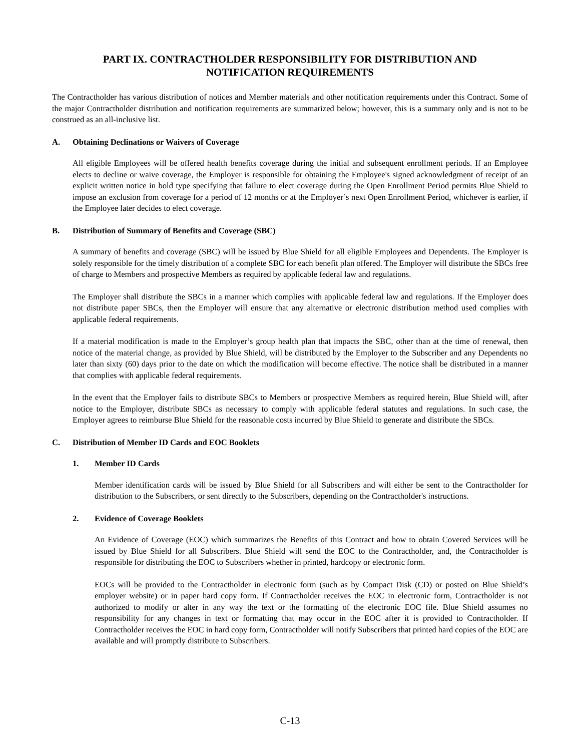PART IX. CONTRACTHOLDER RESPONSIBILITY FOR DISTRIBUTION AND
NOTIFICATION REQUIREMENTS
The Contractholder has various distribution of notices and Member materials and other notification requirements under this Contract. Some of the major Contractholder distribution and notification requirements are summarized below; however, this is a summary only and is not to be construed as an all-inclusive list.
A. Obtaining Declinations or Waivers of Coverage
All eligible Employees will be offered health benefits coverage during the initial and subsequent enrollment periods. If an Employee elects to decline or waive coverage, the Employer is responsible for obtaining the Employee's signed acknowledgment of receipt of an explicit written notice in bold type specifying that failure to elect coverage during the Open Enrollment Period permits Blue Shield to impose an exclusion from coverage for a period of 12 months or at the Employer’s next Open Enrollment Period, whichever is earlier, if the Employee later decides to elect coverage.
B. Distribution of Summary of Benefits and Coverage (SBC)
A summary of benefits and coverage (SBC) will be issued by Blue Shield for all eligible Employees and Dependents. The Employer is solely responsible for the timely distribution of a complete SBC for each benefit plan offered. The Employer will distribute the SBCs free of charge to Members and prospective Members as required by applicable federal law and regulations.
The Employer shall distribute the SBCs in a manner which complies with applicable federal law and regulations. If the Employer does not distribute paper SBCs, then the Employer will ensure that any alternative or electronic distribution method used complies with applicable federal requirements.
If a material modification is made to the Employer’s group health plan that impacts the SBC, other than at the time of renewal, then notice of the material change, as provided by Blue Shield, will be distributed by the Employer to the Subscriber and any Dependents no later than sixty (60) days prior to the date on which the modification will become effective. The notice shall be distributed in a manner that complies with applicable federal requirements.
In the event that the Employer fails to distribute SBCs to Members or prospective Members as required herein, Blue Shield will, after notice to the Employer, distribute SBCs as necessary to comply with applicable federal statutes and regulations. In such case, the Employer agrees to reimburse Blue Shield for the reasonable costs incurred by Blue Shield to generate and distribute the SBCs.
C. Distribution of Member ID Cards and EOC Booklets
1. Member ID Cards
Member identification cards will be issued by Blue Shield for all Subscribers and will either be sent to the Contractholder for distribution to the Subscribers, or sent directly to the Subscribers, depending on the Contractholder's instructions.
2. Evidence of Coverage Booklets
An Evidence of Coverage (EOC) which summarizes the Benefits of this Contract and how to obtain Covered Services will be issued by Blue Shield for all Subscribers. Blue Shield will send the EOC to the Contractholder, and, the Contractholder is responsible for distributing the EOC to Subscribers whether in printed, hardcopy or electronic form.
EOCs will be provided to the Contractholder in electronic form (such as by Compact Disk (CD) or posted on Blue Shield’s employer website) or in paper hard copy form. If Contractholder receives the EOC in electronic form, Contractholder is not authorized to modify or alter in any way the text or the formatting of the electronic EOC file. Blue Shield assumes no responsibility for any changes in text or formatting that may occur in the EOC after it is provided to Contractholder. If Contractholder receives the EOC in hard copy form, Contractholder will notify Subscribers that printed hard copies of the EOC are available and will promptly distribute to Subscribers.
C-13